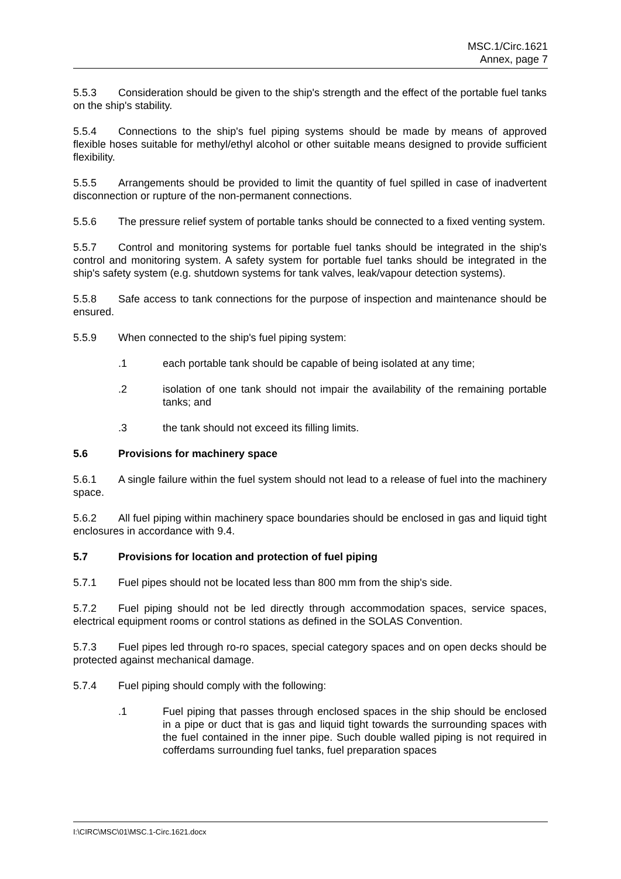MSC.1/Circ.1621
Annex, page 7
5.5.3 Consideration should be given to the ship's strength and the effect of the portable fuel tanks on the ship's stability.
5.5.4 Connections to the ship's fuel piping systems should be made by means of approved flexible hoses suitable for methyl/ethyl alcohol or other suitable means designed to provide sufficient flexibility.
5.5.5 Arrangements should be provided to limit the quantity of fuel spilled in case of inadvertent disconnection or rupture of the non-permanent connections.
5.5.6 The pressure relief system of portable tanks should be connected to a fixed venting system.
5.5.7 Control and monitoring systems for portable fuel tanks should be integrated in the ship's control and monitoring system. A safety system for portable fuel tanks should be integrated in the ship's safety system (e.g. shutdown systems for tank valves, leak/vapour detection systems).
5.5.8 Safe access to tank connections for the purpose of inspection and maintenance should be ensured.
5.5.9 When connected to the ship's fuel piping system:
.1 each portable tank should be capable of being isolated at any time;
.2 isolation of one tank should not impair the availability of the remaining portable tanks; and
.3 the tank should not exceed its filling limits.
5.6 Provisions for machinery space
5.6.1 A single failure within the fuel system should not lead to a release of fuel into the machinery space.
5.6.2 All fuel piping within machinery space boundaries should be enclosed in gas and liquid tight enclosures in accordance with 9.4.
5.7 Provisions for location and protection of fuel piping
5.7.1 Fuel pipes should not be located less than 800 mm from the ship's side.
5.7.2 Fuel piping should not be led directly through accommodation spaces, service spaces, electrical equipment rooms or control stations as defined in the SOLAS Convention.
5.7.3 Fuel pipes led through ro-ro spaces, special category spaces and on open decks should be protected against mechanical damage.
5.7.4 Fuel piping should comply with the following:
.1 Fuel piping that passes through enclosed spaces in the ship should be enclosed in a pipe or duct that is gas and liquid tight towards the surrounding spaces with the fuel contained in the inner pipe. Such double walled piping is not required in cofferdams surrounding fuel tanks, fuel preparation spaces
I:\CIRC\MSC\01\MSC.1-Circ.1621.docx